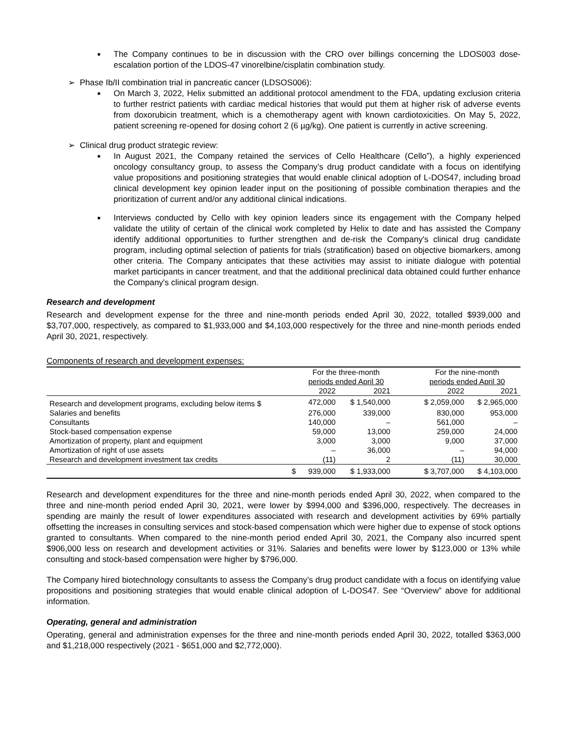■ The Company continues to be in discussion with the CRO over billings concerning the LDOS003 dose-escalation portion of the LDOS-47 vinorelbine/cisplatin combination study.
➢ Phase Ib/II combination trial in pancreatic cancer (LDSOS006):
■ On March 3, 2022, Helix submitted an additional protocol amendment to the FDA, updating exclusion criteria to further restrict patients with cardiac medical histories that would put them at higher risk of adverse events from doxorubicin treatment, which is a chemotherapy agent with known cardiotoxicities. On May 5, 2022, patient screening re-opened for dosing cohort 2 (6 µg/kg). One patient is currently in active screening.
➢ Clinical drug product strategic review:
■ In August 2021, the Company retained the services of Cello Healthcare (Cello”), a highly experienced oncology consultancy group, to assess the Company’s drug product candidate with a focus on identifying value propositions and positioning strategies that would enable clinical adoption of L-DOS47, including broad clinical development key opinion leader input on the positioning of possible combination therapies and the prioritization of current and/or any additional clinical indications.
■ Interviews conducted by Cello with key opinion leaders since its engagement with the Company helped validate the utility of certain of the clinical work completed by Helix to date and has assisted the Company identify additional opportunities to further strengthen and de-risk the Company's clinical drug candidate program, including optimal selection of patients for trials (stratification) based on objective biomarkers, among other criteria. The Company anticipates that these activities may assist to initiate dialogue with potential market participants in cancer treatment, and that the additional preclinical data obtained could further enhance the Company's clinical program design.
Research and development
Research and development expense for the three and nine-month periods ended April 30, 2022, totalled $939,000 and $3,707,000, respectively, as compared to $1,933,000 and $4,103,000 respectively for the three and nine-month periods ended April 30, 2021, respectively.
Components of research and development expenses:
| | For the three-month periods ended April 30 | | | For the nine-month periods ended April 30 | |
| --- | --- | --- | --- | --- | --- |
| | 2022 | 2021 | | 2022 | 2021 |
| Research and development programs, excluding below items $ | 472,000 | $ 1,540,000 | | $ 2,059,000 | $ 2,965,000 |
| Salaries and benefits | 276,000 | 339,000 | | 830,000 | 953,000 |
| Consultants | 140,000 | – | | 561,000 | – |
| Stock-based compensation expense | 59,000 | 13,000 | | 259,000 | 24,000 |
| Amortization of property, plant and equipment | 3,000 | 3,000 | | 9,000 | 37,000 |
| Amortization of right of use assets | – | 36,000 | | – | 94,000 |
| Research and development investment tax credits | (11) | 2 | | (11) | 30,000 |
| $ | 939,000 | $ 1,933,000 | | $ 3,707,000 | $ 4,103,000 |
Research and development expenditures for the three and nine-month periods ended April 30, 2022, when compared to the three and nine-month period ended April 30, 2021, were lower by $994,000 and $396,000, respectively. The decreases in spending are mainly the result of lower expenditures associated with research and development activities by 69% partially offsetting the increases in consulting services and stock-based compensation which were higher due to expense of stock options granted to consultants. When compared to the nine-month period ended April 30, 2021, the Company also incurred spent $906,000 less on research and development activities or 31%. Salaries and benefits were lower by $123,000 or 13% while consulting and stock-based compensation were higher by $796,000.
The Company hired biotechnology consultants to assess the Company’s drug product candidate with a focus on identifying value propositions and positioning strategies that would enable clinical adoption of L-DOS47. See “Overview” above for additional information.
Operating, general and administration
Operating, general and administration expenses for the three and nine-month periods ended April 30, 2022, totalled $363,000 and $1,218,000 respectively (2021 - $651,000 and $2,772,000).